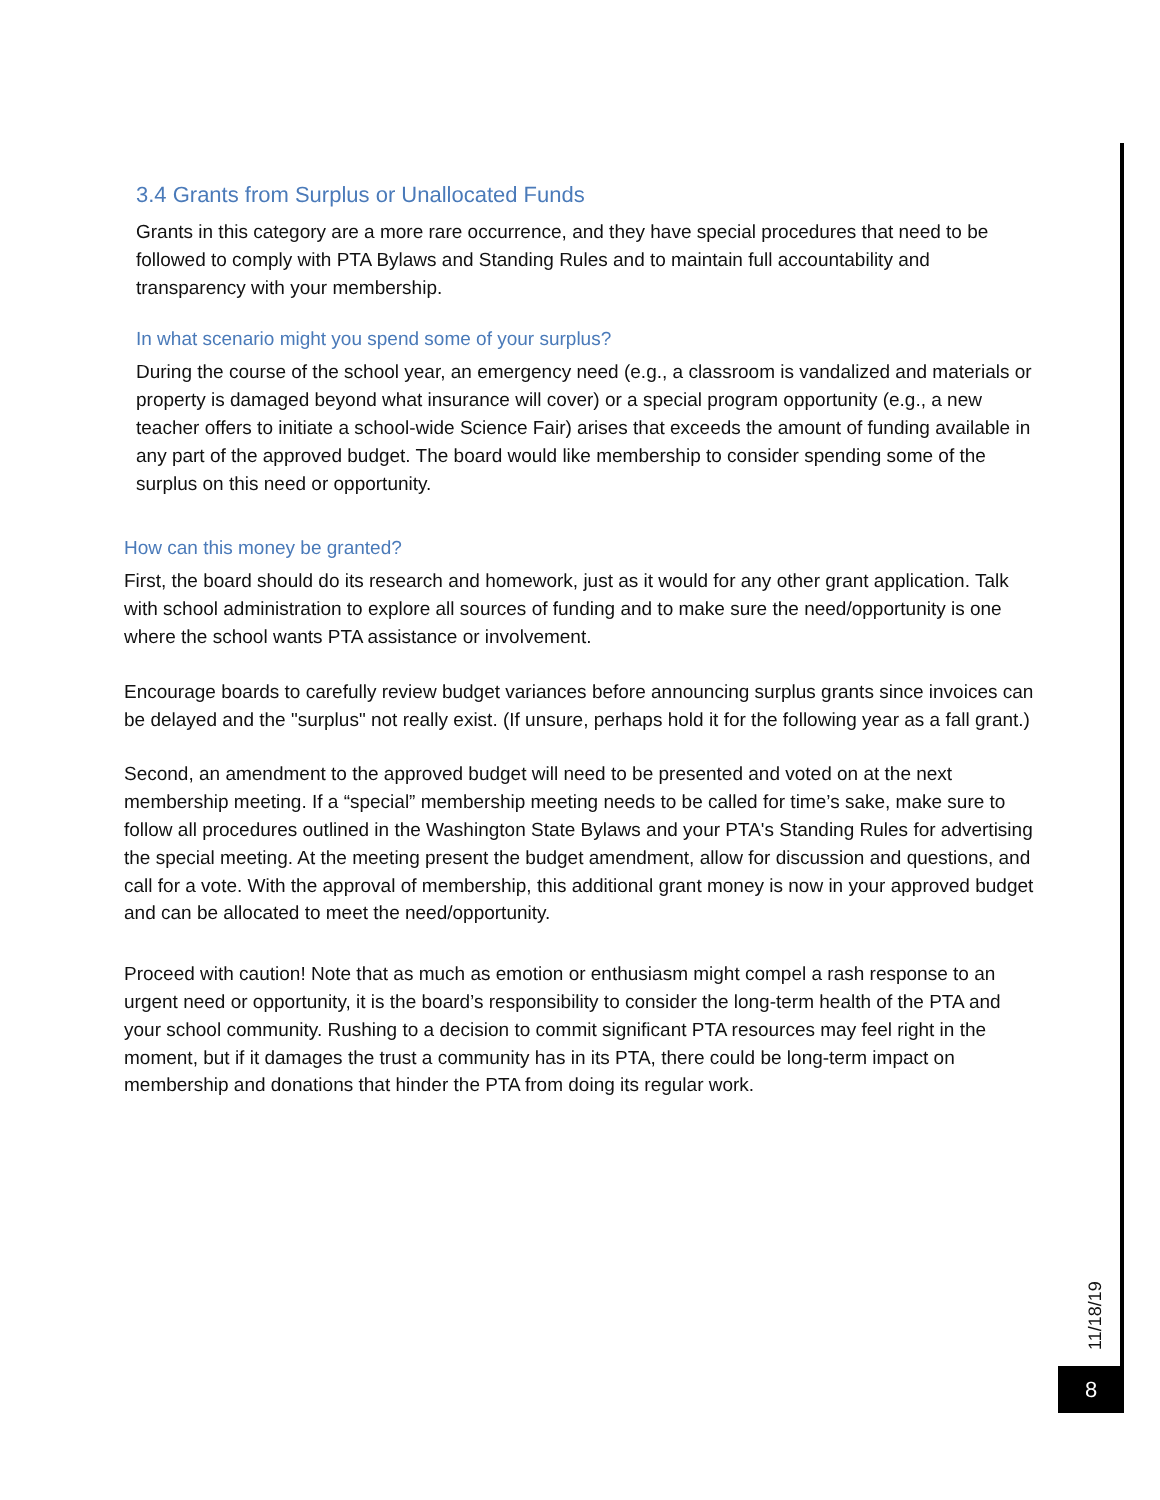3.4 Grants from Surplus or Unallocated Funds
Grants in this category are a more rare occurrence, and they have special procedures that need to be followed to comply with PTA Bylaws and Standing Rules and to maintain full accountability and transparency with your membership.
In what scenario might you spend some of your surplus?
During the course of the school year, an emergency need (e.g., a classroom is vandalized and materials or property is damaged beyond what insurance will cover) or a special program opportunity (e.g., a new teacher offers to initiate a school-wide Science Fair) arises that exceeds the amount of funding available in any part of the approved budget. The board would like membership to consider spending some of the surplus on this need or opportunity.
How can this money be granted?
First, the board should do its research and homework, just as it would for any other grant application. Talk with school administration to explore all sources of funding and to make sure the need/opportunity is one where the school wants PTA assistance or involvement.
Encourage boards to carefully review budget variances before announcing surplus grants since invoices can be delayed and the "surplus" not really exist. (If unsure, perhaps hold it for the following year as a fall grant.)
Second, an amendment to the approved budget will need to be presented and voted on at the next membership meeting. If a “special” membership meeting needs to be called for time’s sake, make sure to follow all procedures outlined in the Washington State Bylaws and your PTA's Standing Rules for advertising the special meeting. At the meeting present the budget amendment, allow for discussion and questions, and call for a vote. With the approval of membership, this additional grant money is now in your approved budget and can be allocated to meet the need/opportunity.
Proceed with caution! Note that as much as emotion or enthusiasm might compel a rash response to an urgent need or opportunity, it is the board’s responsibility to consider the long-term health of the PTA and your school community. Rushing to a decision to commit significant PTA resources may feel right in the moment, but if it damages the trust a community has in its PTA, there could be long-term impact on membership and donations that hinder the PTA from doing its regular work.
11/18/19
8